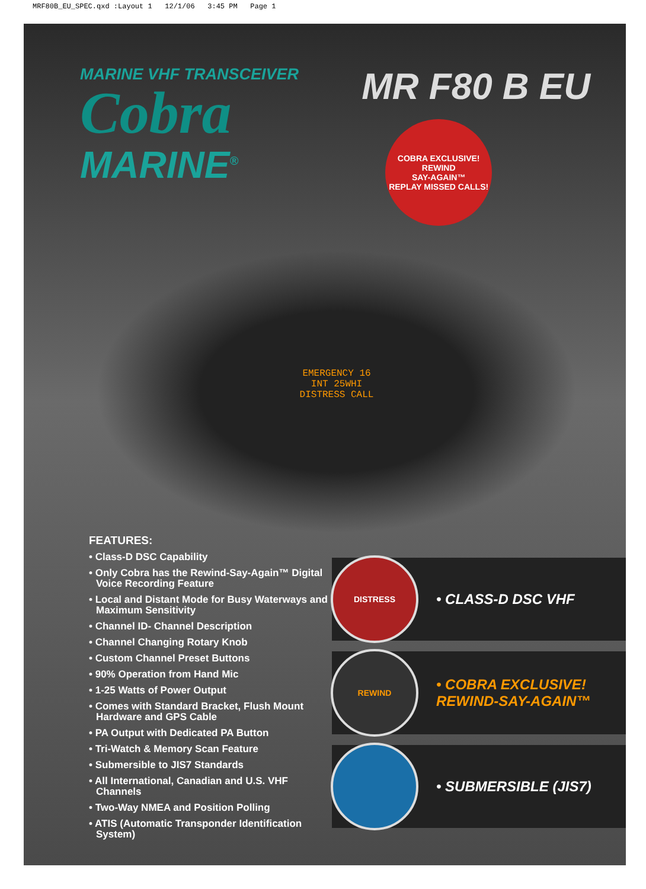MRF80B_EU_SPEC.qxd :Layout 1 12/1/06 3:45 PM Page 1
MARINE VHF TRANSCEIVER
Cobra
MARINE<sup>®</sup>
MR F80 B EU
COBRA EXCLUSIVE!
REWIND
SAY-AGAIN™
REPLAY MISSED CALLS!
EMERGENCY 16
INT 25WHI
DISTRESS CALL
FEATURES:
• Class-D DSC Capability
• Only Cobra has the Rewind-Say-Again™ Digital Voice Recording Feature
• Local and Distant Mode for Busy Waterways and Maximum Sensitivity
• Channel ID- Channel Description
• Channel Changing Rotary Knob
• Custom Channel Preset Buttons
• 90% Operation from Hand Mic
• 1-25 Watts of Power Output
• Comes with Standard Bracket, Flush Mount Hardware and GPS Cable
• PA Output with Dedicated PA Button
• Tri-Watch & Memory Scan Feature
• Submersible to JIS7 Standards
• All International, Canadian and U.S. VHF Channels
• Two-Way NMEA and Position Polling
• ATIS (Automatic Transponder Identification System)
DISTRESS
• CLASS-D DSC VHF
REWIND
• COBRA EXCLUSIVE!
REWIND-SAY-AGAIN™
• SUBMERSIBLE (JIS7)